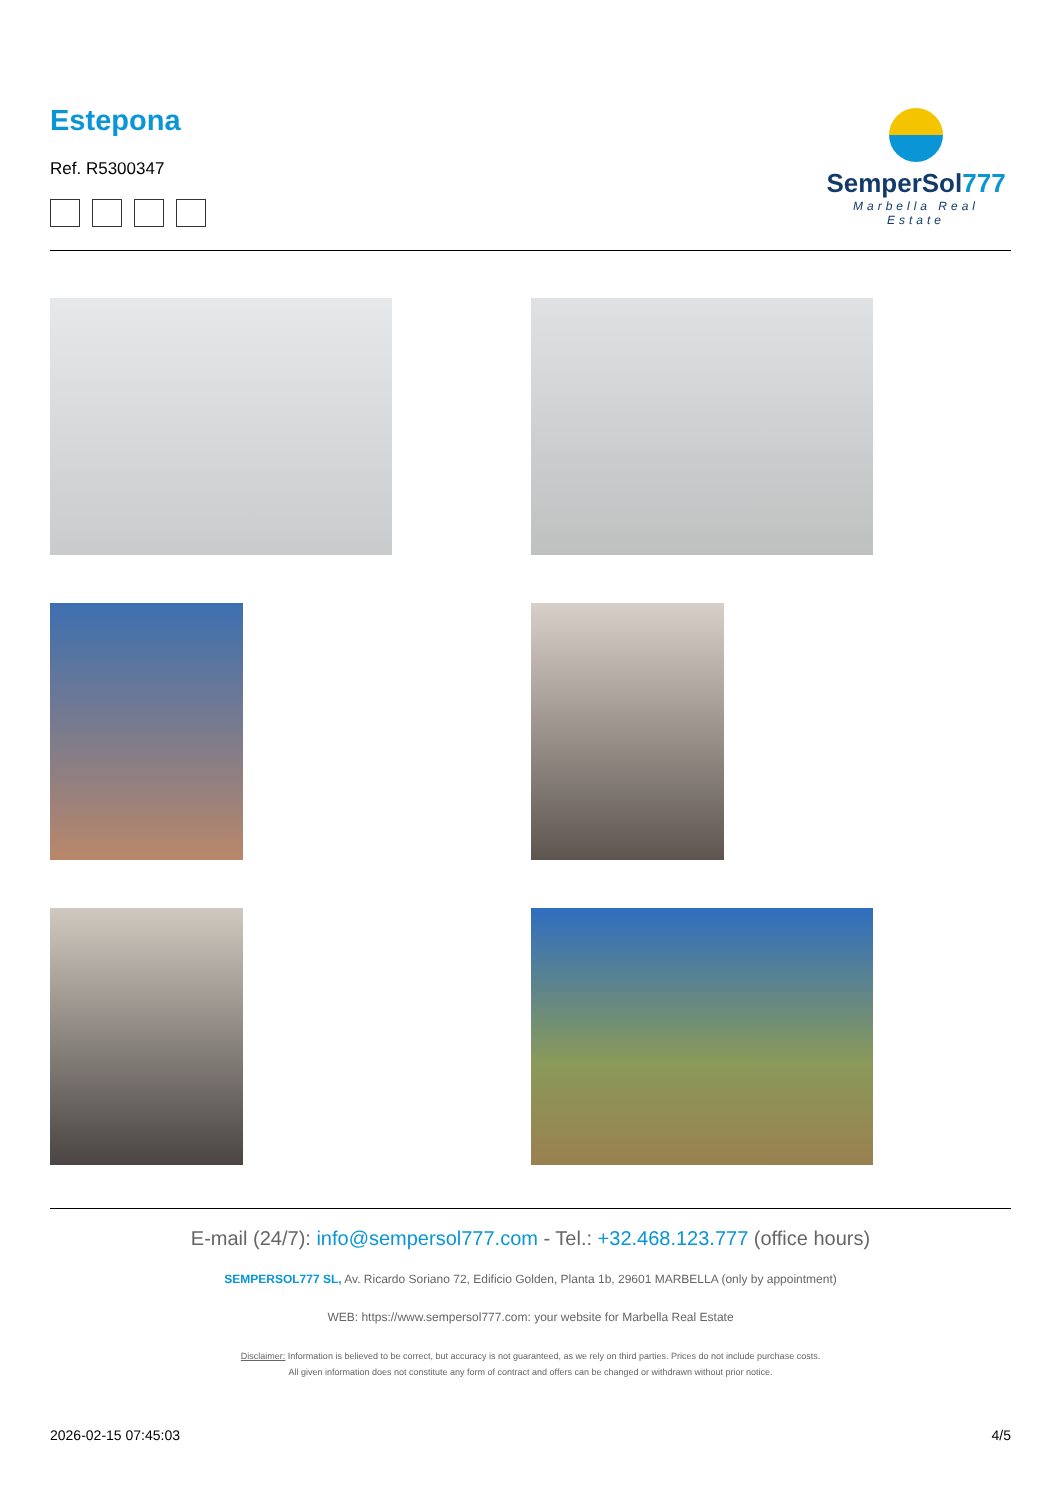Estepona
Ref. R5300347
SemperSol777
Marbella Real Estate
E-mail (24/7): info@sempersol777.com - Tel.: +32.468.123.777 (office hours)
SEMPERSOL777 SL, Av. Ricardo Soriano 72, Edificio Golden, Planta 1b, 29601 MARBELLA (only by appointment)
WEB: https://www.sempersol777.com: your website for Marbella Real Estate
Disclaimer: Information is believed to be correct, but accuracy is not guaranteed, as we rely on third parties. Prices do not include purchase costs.
All given information does not constitute any form of contract and offers can be changed or withdrawn without prior notice.
2026-02-15 07:45:03 4/5